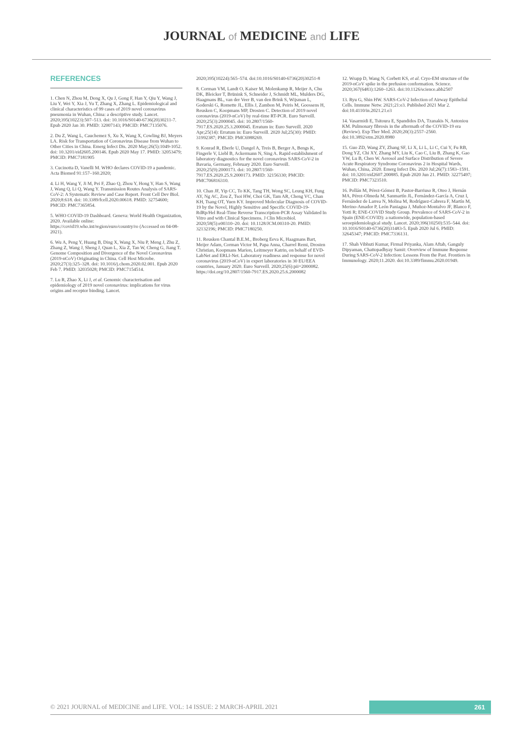JOURNAL of MEDICINE and LIFE
REFERENCES
1. Chen N, Zhou M, Dong X, Qu J, Gong F, Han Y, Qiu Y, Wang J, Liu Y, Wei Y, Xia J, Yu T, Zhang X, Zhang L. Epidemiological and clinical characteristics of 99 cases of 2019 novel coronavirus pneumonia in Wuhan, China: a descriptive study. Lancet. 2020;395(10223):507–513. doi: 10.1016/S0140-6736(20)30211-7. Epub 2020 Jan 30. PMID: 32007143; PMCID: PMC7135076.
2. Du Z, Wang L, Cauchemez S, Xu X, Wang X, Cowling BJ, Meyers LA. Risk for Transportation of Coronavirus Disease from Wuhan to Other Cities in China. Emerg Infect Dis. 2020 May;26(5):1049-1052. doi: 10.3201/eid2605.200146. Epub 2020 May 17. PMID: 32053479; PMCID: PMC7181905
3. Cucinotta D, Vanelli M. WHO declares COVID-19 a pandemic. Acta Biomed 91:157–160.2020;
4. Li H, Wang Y, Ji M, Pei F, Zhao Q, Zhou Y, Hong Y, Han S, Wang J, Wang Q, Li Q, Wang Y. Transmission Routes Analysis of SARS-CoV-2: A Systematic Review and Case Report. Front Cell Dev Biol. 2020;8:618. doi: 10.3389/fcell.2020.00618. PMID: 32754600; PMCID: PMC7365854.
5. WHO COVID-19 Dashboard. Geneva: World Health Organization, 2020. Available online: https://covid19.who.int/region/euro/country/ro (Accessed on 04-08-2021).
6. Wu A, Peng Y, Huang B, Ding X, Wang X, Niu P, Meng J, Zhu Z, Zhang Z, Wang J, Sheng J, Quan L, Xia Z, Tan W, Cheng G, Jiang T. Genome Composition and Divergence of the Novel Coronavirus (2019-nCoV) Originating in China. Cell Host Microbe. 2020;27(3):325–328. doi: 10.1016/j.chom.2020.02.001. Epub 2020 Feb 7. PMID: 32035028; PMCID: PMC7154514.
7. Lu R, Zhao X, Li J, et al. Genomic characterisation and epidemiology of 2019 novel coronavirus: implications for virus origins and receptor binding. Lancet.
2020;395(10224):565–574. doi:10.1016/S0140-6736(20)30251-8
8. Corman VM, Landt O, Kaiser M, Molenkamp R, Meijer A, Chu DK, Bleicker T, Brünink S, Schneider J, Schmidt ML, Mulders DG, Haagmans BL, van der Veer B, van den Brink S, Wijsman L, Goderski G, Romette JL, Ellis J, Zambon M, Peiris M, Goossens H, Reusken C, Koopmans MP, Drosten C. Detection of 2019 novel coronavirus (2019-nCoV) by real-time RT-PCR. Euro Surveill. 2020;25(3):2000045. doi: 10.2807/1560-7917.ES.2020.25.3.2000045. Erratum in: Euro Surveill. 2020 Apr;25(14): Erratum in: Euro Surveill. 2020 Jul;25(30): PMID: 31992387; PMCID: PMC6988269.
9. Konrad R, Eberle U, Dangel A, Treis B, Berger A, Bengs K, Fingerle V, Liebl B, Ackermann N, Sing A. Rapid establishment of laboratory diagnostics for the novel coronavirus SARS-CoV-2 in Bavaria, Germany, February 2020. Euro Surveill. 2020;25(9):2000173. doi: 10.2807/1560-7917.ES.2020.25.9.2000173. PMID: 32156330; PMCID: PMC706816310.
10. Chan JF, Yip CC, To KK, Tang TH, Wong SC, Leung KH, Fung AY, Ng AC, Zou Z, Tsoi HW, Choi GK, Tam AR, Cheng VC, Chan KH, Tsang OT, Yuen KY. Improved Molecular Diagnosis of COVID-19 by the Novel, Highly Sensitive and Specific COVID-19-RdRp/Hel Real-Time Reverse Transcription-PCR Assay Validated In Vitro and with Clinical Specimens. J Clin Microbiol. 2020;58(5):e00310–20. doi: 10.1128/JCM.00310-20. PMID: 32132196; PMCID: PMC7180250.
11. Reusken Chantal B.E.M., Broberg Eeva K, Haagmans Bart, Meijer Adam, Corman Victor M, Papa Anna, Charrel Remi, Drosten Christian, Koopmans Marion, Leitmeyer Katrin, on behalf of EVD-LabNet and ERLI-Net. Laboratory readiness and response for novel coronavirus (2019-nCoV) in expert laboratories in 30 EU/EEA countries, January 2020. Euro Surveill. 2020;25(6):pii=2000082. https://doi.org/10.2807/1560-7917.ES.2020.25.6.2000082
12. Wrapp D, Wang N, Corbett KS, et al. Cryo-EM structure of the 2019-nCoV spike in the prefusion conformation. Science. 2020;367(6483):1260–1263. doi:10.1126/science.abb2507
13. Ryu G, Shin HW. SARS-CoV-2 Infection of Airway Epithelial Cells. Immune Netw. 2021;21:e3. Published 2021 Mar 2. doi:10.4110/in.2021.21.e3
14. Vasarmidi E, Tsitoura E, Spandidos DA, Tzanakis N, Antoniou KM. Pulmonary fibrosis in the aftermath of the COVID-19 era (Review). Exp Ther Med. 2020;20(3):2557–2560. doi:10.3892/etm.2020.8980
15. Guo ZD, Wang ZY, Zhang SF, Li X, Li L, Li C, Cui Y, Fu RB, Dong YZ, Chi XY, Zhang MY, Liu K, Cao C, Liu B, Zhang K, Gao YW, Lu B, Chen W. Aerosol and Surface Distribution of Severe Acute Respiratory Syndrome Coronavirus 2 in Hospital Wards, Wuhan, China, 2020. Emerg Infect Dis. 2020 Jul;26(7):1583–1591. doi: 10.3201/eid2607.200885. Epub 2020 Jun 21. PMID: 32275497; PMCID: PMC7323510.
16. Pollán M, Pérez-Gómez B, Pastor-Barriuso R, Oteo J, Hernán MA, Pérez-Olmeda M, Sanmartín JL, Fernández-García A, Cruz I, Fernández de Larrea N, Molina M, Rodríguez-Cabrera F, Martín M, Merino-Amador P, León Paniagua J, Muñoz-Montalvo JF, Blanco F, Yotti R; ENE-COVID Study Group. Prevalence of SARS-CoV-2 in Spain (ENE-COVID): a nationwide, population-based seroepidemiological study. Lancet. 2020;396(10250):535–544. doi: 10.1016/S0140-6736(20)31483-5. Epub 2020 Jul 6. PMID: 32645347; PMCID: PMC7336131.
17. Shah Vibhuti Kumar, Firmal Priyanka, Alam Aftab, Ganguly Dipyaman, Chattopadhyay Samit: Overview of Immune Response During SARS-CoV-2 Infection: Lessons From the Past. Frontiers in Immunology. 2020;11.2020. doi:10.3389/fimmu.2020.01949.
© 2021 JOURNAL of MEDICINE and LIFE. VOL: 14 ISSUE: 2 MARCH-APRIL 2021 261